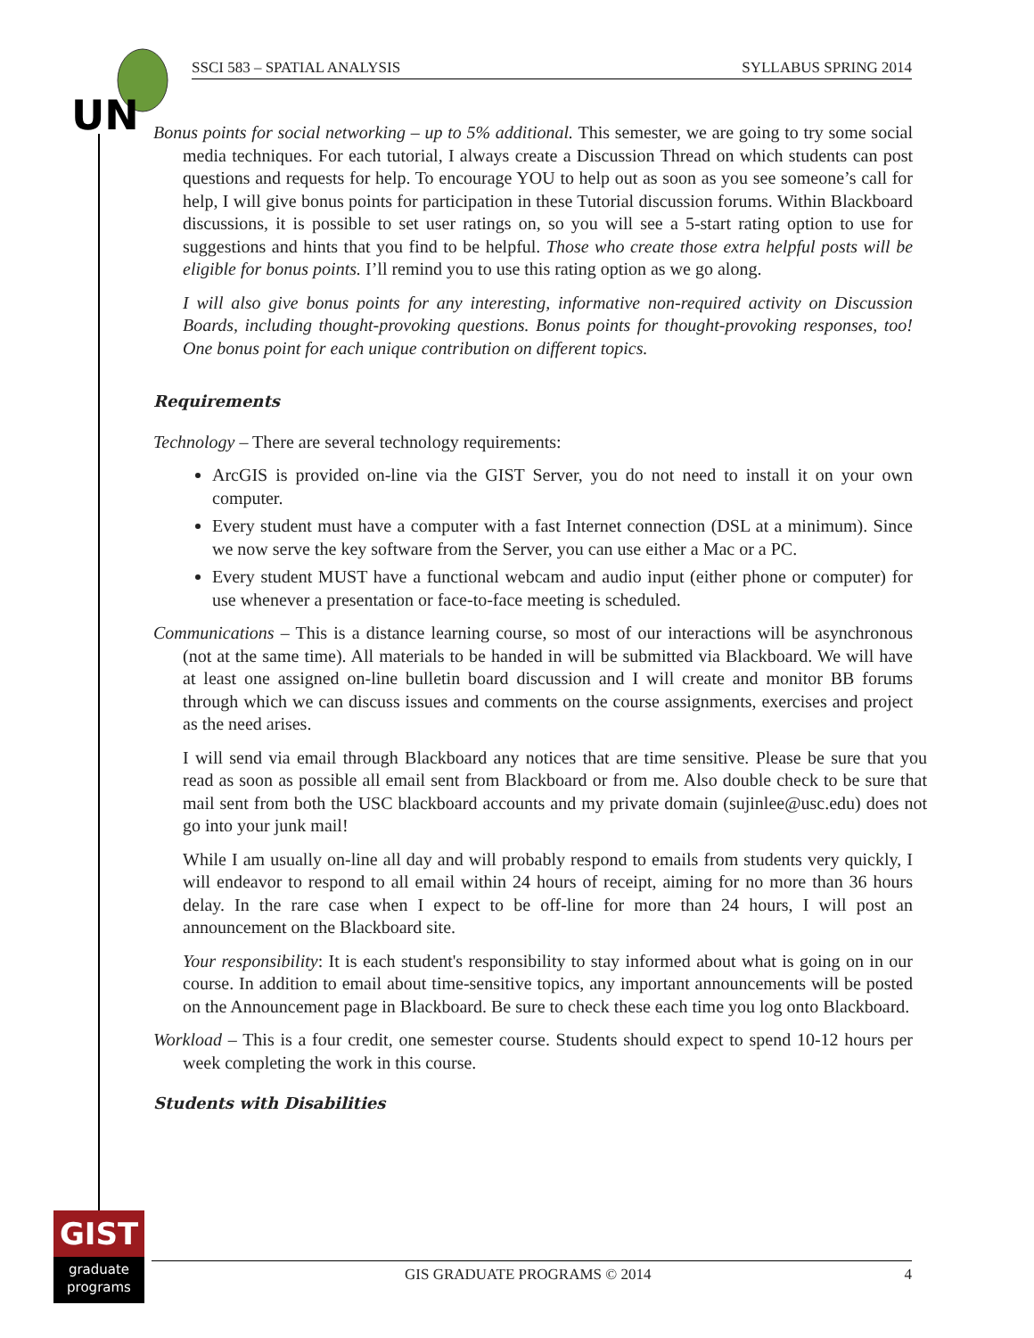UN
SSCI 583 – SPATIAL ANALYSIS SYLLABUS SPRING 2014
Bonus points for social networking – up to 5% additional. This semester, we are going to try some social media techniques. For each tutorial, I always create a Discussion Thread on which students can post questions and requests for help. To encourage YOU to help out as soon as you see someone’s call for help, I will give bonus points for participation in these Tutorial discussion forums. Within Blackboard discussions, it is possible to set user ratings on, so you will see a 5-start rating option to use for suggestions and hints that you find to be helpful. Those who create those extra helpful posts will be eligible for bonus points. I’ll remind you to use this rating option as we go along.
I will also give bonus points for any interesting, informative non-required activity on Discussion Boards, including thought-provoking questions. Bonus points for thought-provoking responses, too! One bonus point for each unique contribution on different topics.
Requirements
Technology – There are several technology requirements:
ArcGIS is provided on-line via the GIST Server, you do not need to install it on your own computer.
Every student must have a computer with a fast Internet connection (DSL at a minimum). Since we now serve the key software from the Server, you can use either a Mac or a PC.
Every student MUST have a functional webcam and audio input (either phone or computer) for use whenever a presentation or face-to-face meeting is scheduled.
Communications – This is a distance learning course, so most of our interactions will be asynchronous (not at the same time). All materials to be handed in will be submitted via Blackboard. We will have at least one assigned on-line bulletin board discussion and I will create and monitor BB forums through which we can discuss issues and comments on the course assignments, exercises and project as the need arises.
I will send via email through Blackboard any notices that are time sensitive. Please be sure that you read as soon as possible all email sent from Blackboard or from me. Also double check to be sure that mail sent from both the USC blackboard accounts and my private domain (sujinlee@usc.edu) does not go into your junk mail!
While I am usually on-line all day and will probably respond to emails from students very quickly, I will endeavor to respond to all email within 24 hours of receipt, aiming for no more than 36 hours delay. In the rare case when I expect to be off-line for more than 24 hours, I will post an announcement on the Blackboard site.
Your responsibility: It is each student's responsibility to stay informed about what is going on in our course. In addition to email about time-sensitive topics, any important announcements will be posted on the Announcement page in Blackboard. Be sure to check these each time you log onto Blackboard.
Workload – This is a four credit, one semester course. Students should expect to spend 10-12 hours per week completing the work in this course.
Students with Disabilities
GIST
graduate
programs
GIS GRADUATE PROGRAMS © 2014 4